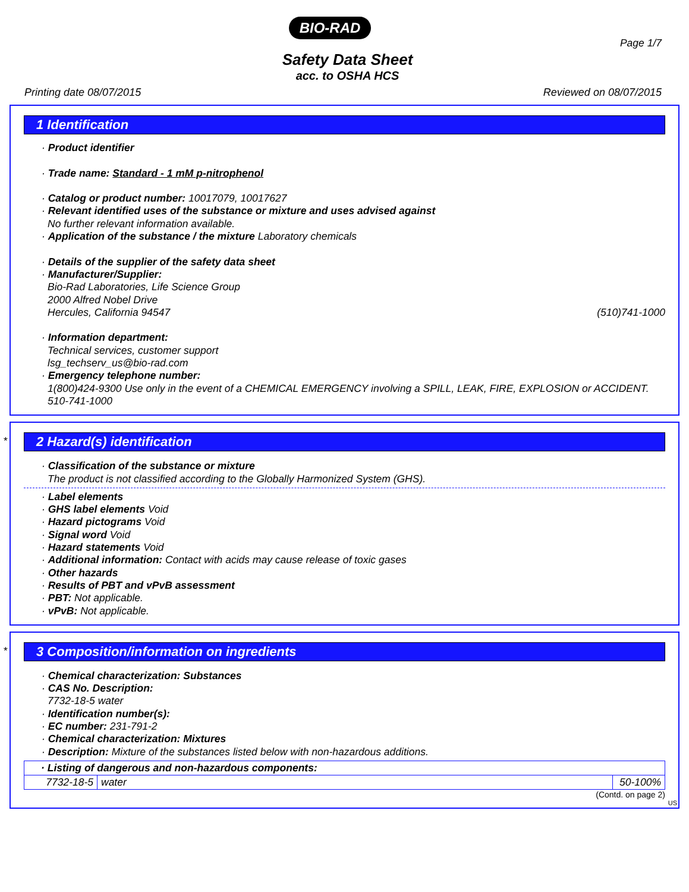BIO-RAD
Page 1/7
Safety Data Sheet
acc. to OSHA HCS
Printing date 08/07/2015 Reviewed on 08/07/2015
1 Identification
· Product identifier
· Trade name: Standard - 1 mM p-nitrophenol
· Catalog or product number: 10017079, 10017627
· Relevant identified uses of the substance or mixture and uses advised against
No further relevant information available.
· Application of the substance / the mixture Laboratory chemicals
· Details of the supplier of the safety data sheet
· Manufacturer/Supplier:
Bio-Rad Laboratories, Life Science Group
2000 Alfred Nobel Drive
Hercules, California 94547 (510)741-1000
· Information department:
Technical services, customer support
lsg_techserv_us@bio-rad.com
· Emergency telephone number:
1(800)424-9300 Use only in the event of a CHEMICAL EMERGENCY involving a SPILL, LEAK, FIRE, EXPLOSION or ACCIDENT.
510-741-1000
*
2 Hazard(s) identification
· Classification of the substance or mixture
The product is not classified according to the Globally Harmonized System (GHS).
· Label elements
· GHS label elements Void
· Hazard pictograms Void
· Signal word Void
· Hazard statements Void
· Additional information: Contact with acids may cause release of toxic gases
· Other hazards
· Results of PBT and vPvB assessment
· PBT: Not applicable.
· vPvB: Not applicable.
*
3 Composition/information on ingredients
· Chemical characterization: Substances
· CAS No. Description:
7732-18-5 water
· Identification number(s):
· EC number: 231-791-2
· Chemical characterization: Mixtures
· Description: Mixture of the substances listed below with non-hazardous additions.
| · Listing of dangerous and non-hazardous components: | | |
| 7732-18-5 | water | 50-100% |
(Contd. on page 2)
US